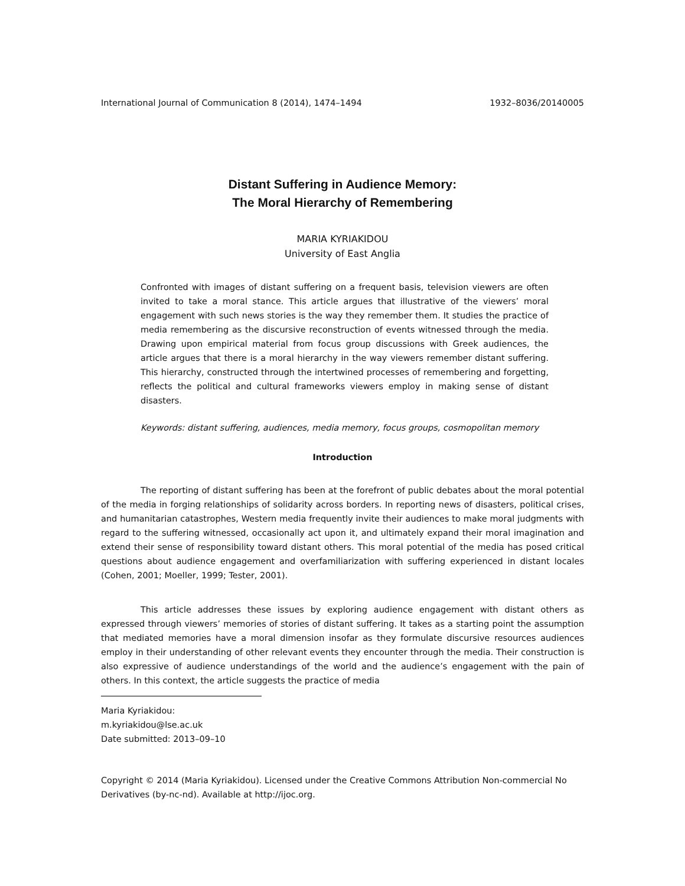International Journal of Communication 8 (2014), 1474–1494 1932–8036/20140005
Distant Suffering in Audience Memory:
The Moral Hierarchy of Remembering
MARIA KYRIAKIDOU
University of East Anglia
Confronted with images of distant suffering on a frequent basis, television viewers are often invited to take a moral stance. This article argues that illustrative of the viewers’ moral engagement with such news stories is the way they remember them. It studies the practice of media remembering as the discursive reconstruction of events witnessed through the media. Drawing upon empirical material from focus group discussions with Greek audiences, the article argues that there is a moral hierarchy in the way viewers remember distant suffering. This hierarchy, constructed through the intertwined processes of remembering and forgetting, reflects the political and cultural frameworks viewers employ in making sense of distant disasters.
Keywords: distant suffering, audiences, media memory, focus groups, cosmopolitan memory
Introduction
The reporting of distant suffering has been at the forefront of public debates about the moral potential of the media in forging relationships of solidarity across borders. In reporting news of disasters, political crises, and humanitarian catastrophes, Western media frequently invite their audiences to make moral judgments with regard to the suffering witnessed, occasionally act upon it, and ultimately expand their moral imagination and extend their sense of responsibility toward distant others. This moral potential of the media has posed critical questions about audience engagement and overfamiliarization with suffering experienced in distant locales (Cohen, 2001; Moeller, 1999; Tester, 2001).
This article addresses these issues by exploring audience engagement with distant others as expressed through viewers’ memories of stories of distant suffering. It takes as a starting point the assumption that mediated memories have a moral dimension insofar as they formulate discursive resources audiences employ in their understanding of other relevant events they encounter through the media. Their construction is also expressive of audience understandings of the world and the audience’s engagement with the pain of others. In this context, the article suggests the practice of media
Maria Kyriakidou: m.kyriakidou@lse.ac.uk
Date submitted: 2013–09–10
Copyright © 2014 (Maria Kyriakidou). Licensed under the Creative Commons Attribution Non-commercial No Derivatives (by-nc-nd). Available at http://ijoc.org.